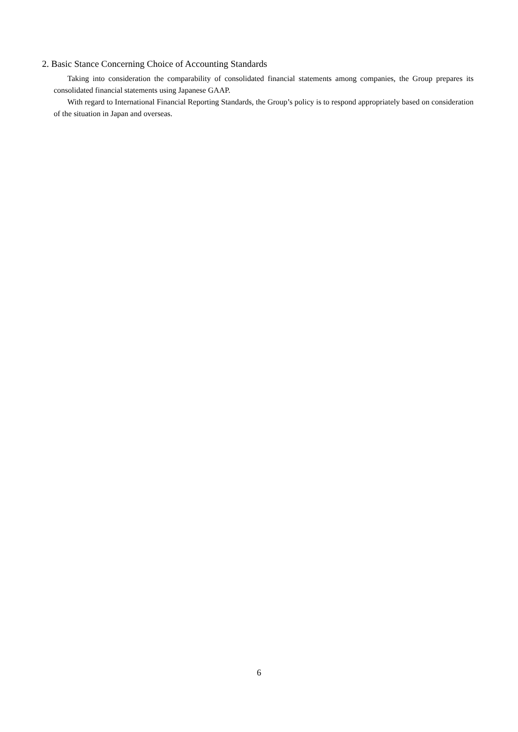2. Basic Stance Concerning Choice of Accounting Standards
Taking into consideration the comparability of consolidated financial statements among companies, the Group prepares its consolidated financial statements using Japanese GAAP.
With regard to International Financial Reporting Standards, the Group’s policy is to respond appropriately based on consideration of the situation in Japan and overseas.
6